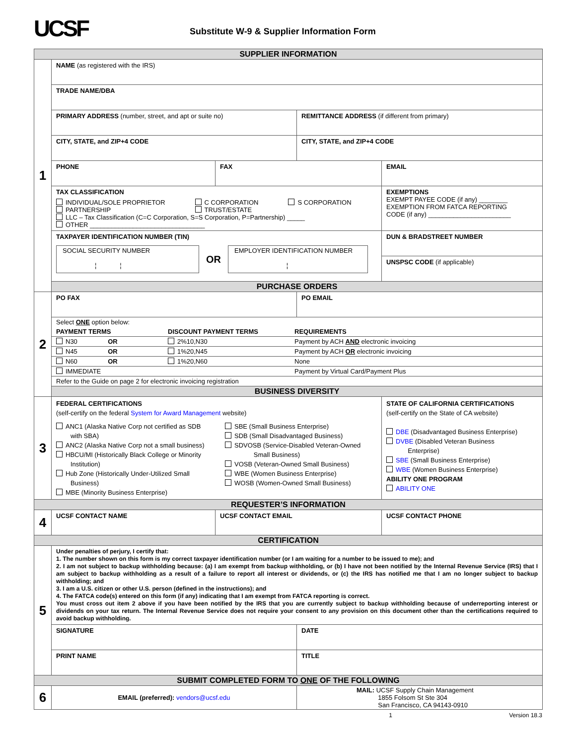UCSF
Substitute W-9 & Supplier Information Form
| SUPPLIER INFORMATION | | | | |
| 1 | NAME (as registered with the IRS) | | | |
| | TRADE NAME/DBA | | | |
| | PRIMARY ADDRESS (number, street, and apt or suite no) | | REMITTANCE ADDRESS (if different from primary) | |
| | CITY, STATE, and ZIP+4 CODE | | CITY, STATE, and ZIP+4 CODE | |
| | PHONE | FAX | | EMAIL |
| | TAX CLASSIFICATION INDIVIDUAL/SOLE PROPRIETOR PARTNERSHIP C CORPORATION TRUST/ESTATE S CORPORATION LLC – Tax Classification (C=C Corporation, S=S Corporation, P=Partnership) _____ OTHER ________________________________ | | | EXEMPTIONS EXEMPT PAYEE CODE (if any) ________ EXEMPTION FROM FATCA REPORTING CODE (if any) _______________________ |
| | TAXPAYER IDENTIFICATION NUMBER (TIN) SOCIAL SECURITY NUMBER ¦ ¦ OR EMPLOYER IDENTIFICATION NUMBER ¦ | | | DUN & BRADSTREET NUMBER |
| | | | | UNSPSC CODE (if applicable) |
| | PURCHASE ORDERS | | | |
| 2 | PO FAX | | PO EMAIL | |
| | / Select ONE option below: / / / / PAYMENT TERMS / DISCOUNT PAYMENT TERMS / REQUIREMENTS / / N30 OR / 2%10,N30 / Payment by ACH AND electronic invoicing / / N45 OR / 1%20,N45 / Payment by ACH OR electronic invoicing / / N60 OR / 1%20,N60 / None / / IMMEDIATE / / Payment by Virtual Card/Payment Plus / / Refer to the Guide on page 2 for electronic invoicing registration / / / | | | |
| | BUSINESS DIVERSITY | | | |
| 3 | FEDERAL CERTIFICATIONS (self-certify on the federal System for Award Management website) ANC1 (Alaska Native Corp not certified as SDB with SBA) ANC2 (Alaska Native Corp not a small business) HBCU/MI (Historically Black College or Minority Institution) Hub Zone (Historically Under-Utilized Small Business) MBE (Minority Business Enterprise) SBE (Small Business Enterprise) SDB (Small Disadvantaged Business) SDVOSB (Service-Disabled Veteran-Owned Small Business) VOSB (Veteran-Owned Small Business) WBE (Women Business Enterprise) WOSB (Women-Owned Small Business) | | | STATE OF CALIFORNIA CERTIFICATIONS (self-certify on the State of CA website) DBE (Disadvantaged Business Enterprise) DVBE (Disabled Veteran Business Enterprise) SBE (Small Business Enterprise) WBE (Women Business Enterprise) ABILITY ONE PROGRAM ABILITY ONE |
| REQUESTER’S INFORMATION | | | | |
| 4 | UCSF CONTACT NAME | UCSF CONTACT EMAIL | | UCSF CONTACT PHONE |
| CERTIFICATION | | | | |
| 5 | Under penalties of perjury, I certify that: 1. The number shown on this form is my correct taxpayer identification number (or I am waiting for a number to be issued to me); and 2. I am not subject to backup withholding because: (a) I am exempt from backup withholding, or (b) I have not been notified by the Internal Revenue Service (IRS) that I am subject to backup withholding as a result of a failure to report all interest or dividends, or (c) the IRS has notified me that I am no longer subject to backup withholding; and 3. I am a U.S. citizen or other U.S. person (defined in the instructions); and 4. The FATCA code(s) entered on this form (if any) indicating that I am exempt from FATCA reporting is correct. You must cross out item 2 above if you have been notified by the IRS that you are currently subject to backup withholding because of underreporting interest or dividends on your tax return. The Internal Revenue Service does not require your consent to any provision on this document other than the certifications required to avoid backup withholding. | | | |
| | SIGNATURE | | DATE | |
| | PRINT NAME | | TITLE | |
| SUBMIT COMPLETED FORM TO ONE OF THE FOLLOWING | | | | |
| 6 | EMAIL (preferred): vendors@ucsf.edu | | MAIL: UCSF Supply Chain Management 1855 Folsom St Ste 304 San Francisco, CA 94143-0910 | |
1 Version 18.3